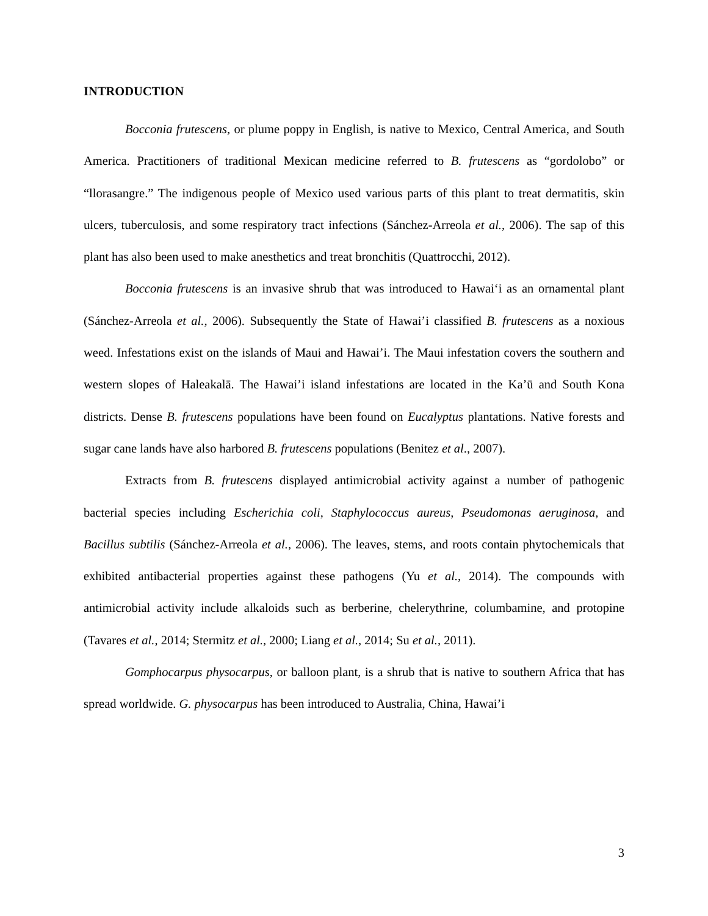INTRODUCTION
Bocconia frutescens, or plume poppy in English, is native to Mexico, Central America, and South America. Practitioners of traditional Mexican medicine referred to B. frutescens as “gordolobo” or “llorasangre.” The indigenous people of Mexico used various parts of this plant to treat dermatitis, skin ulcers, tuberculosis, and some respiratory tract infections (Sánchez-Arreola et al., 2006). The sap of this plant has also been used to make anesthetics and treat bronchitis (Quattrocchi, 2012).
Bocconia frutescens is an invasive shrub that was introduced to Hawai‘i as an ornamental plant (Sánchez-Arreola et al., 2006). Subsequently the State of Hawai’i classified B. frutescens as a noxious weed. Infestations exist on the islands of Maui and Hawai’i. The Maui infestation covers the southern and western slopes of Haleakalā. The Hawai’i island infestations are located in the Ka’ū and South Kona districts. Dense B. frutescens populations have been found on Eucalyptus plantations. Native forests and sugar cane lands have also harbored B. frutescens populations (Benitez et al., 2007).
Extracts from B. frutescens displayed antimicrobial activity against a number of pathogenic bacterial species including Escherichia coli, Staphylococcus aureus, Pseudomonas aeruginosa, and Bacillus subtilis (Sánchez-Arreola et al., 2006). The leaves, stems, and roots contain phytochemicals that exhibited antibacterial properties against these pathogens (Yu et al., 2014). The compounds with antimicrobial activity include alkaloids such as berberine, chelerythrine, columbamine, and protopine (Tavares et al., 2014; Stermitz et al., 2000; Liang et al., 2014; Su et al., 2011).
Gomphocarpus physocarpus, or balloon plant, is a shrub that is native to southern Africa that has spread worldwide. G. physocarpus has been introduced to Australia, China, Hawai’i
3